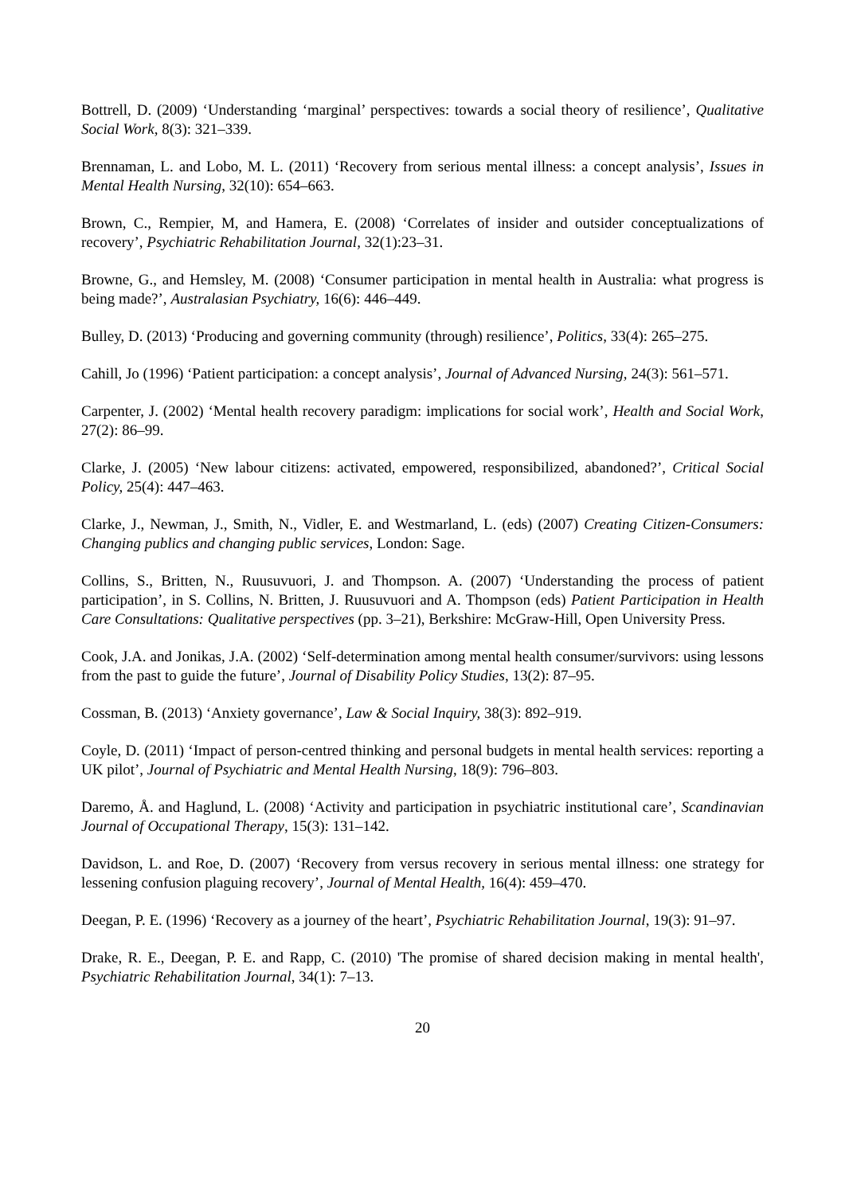Bottrell, D. (2009) ‘Understanding ‘marginal’ perspectives: towards a social theory of resilience’, Qualitative Social Work, 8(3): 321–339.
Brennaman, L. and Lobo, M. L. (2011) ‘Recovery from serious mental illness: a concept analysis’, Issues in Mental Health Nursing, 32(10): 654–663.
Brown, C., Rempier, M, and Hamera, E. (2008) ‘Correlates of insider and outsider conceptualizations of recovery’, Psychiatric Rehabilitation Journal, 32(1):23–31.
Browne, G., and Hemsley, M. (2008) ‘Consumer participation in mental health in Australia: what progress is being made?’, Australasian Psychiatry, 16(6): 446–449.
Bulley, D. (2013) ‘Producing and governing community (through) resilience’, Politics, 33(4): 265–275.
Cahill, Jo (1996) ‘Patient participation: a concept analysis’, Journal of Advanced Nursing, 24(3): 561–571.
Carpenter, J. (2002) ‘Mental health recovery paradigm: implications for social work’, Health and Social Work, 27(2): 86–99.
Clarke, J. (2005) ‘New labour citizens: activated, empowered, responsibilized, abandoned?’, Critical Social Policy, 25(4): 447–463.
Clarke, J., Newman, J., Smith, N., Vidler, E. and Westmarland, L. (eds) (2007) Creating Citizen-Consumers: Changing publics and changing public services, London: Sage.
Collins, S., Britten, N., Ruusuvuori, J. and Thompson. A. (2007) ‘Understanding the process of patient participation’, in S. Collins, N. Britten, J. Ruusuvuori and A. Thompson (eds) Patient Participation in Health Care Consultations: Qualitative perspectives (pp. 3–21), Berkshire: McGraw-Hill, Open University Press.
Cook, J.A. and Jonikas, J.A. (2002) ‘Self-determination among mental health consumer/survivors: using lessons from the past to guide the future’, Journal of Disability Policy Studies, 13(2): 87–95.
Cossman, B. (2013) ‘Anxiety governance’, Law & Social Inquiry, 38(3): 892–919.
Coyle, D. (2011) ‘Impact of person-centred thinking and personal budgets in mental health services: reporting a UK pilot’, Journal of Psychiatric and Mental Health Nursing, 18(9): 796–803.
Daremo, Å. and Haglund, L. (2008) ‘Activity and participation in psychiatric institutional care’, Scandinavian Journal of Occupational Therapy, 15(3): 131–142.
Davidson, L. and Roe, D. (2007) ‘Recovery from versus recovery in serious mental illness: one strategy for lessening confusion plaguing recovery’, Journal of Mental Health, 16(4): 459–470.
Deegan, P. E. (1996) ‘Recovery as a journey of the heart’, Psychiatric Rehabilitation Journal, 19(3): 91–97.
Drake, R. E., Deegan, P. E. and Rapp, C. (2010) 'The promise of shared decision making in mental health', Psychiatric Rehabilitation Journal, 34(1): 7–13.
20